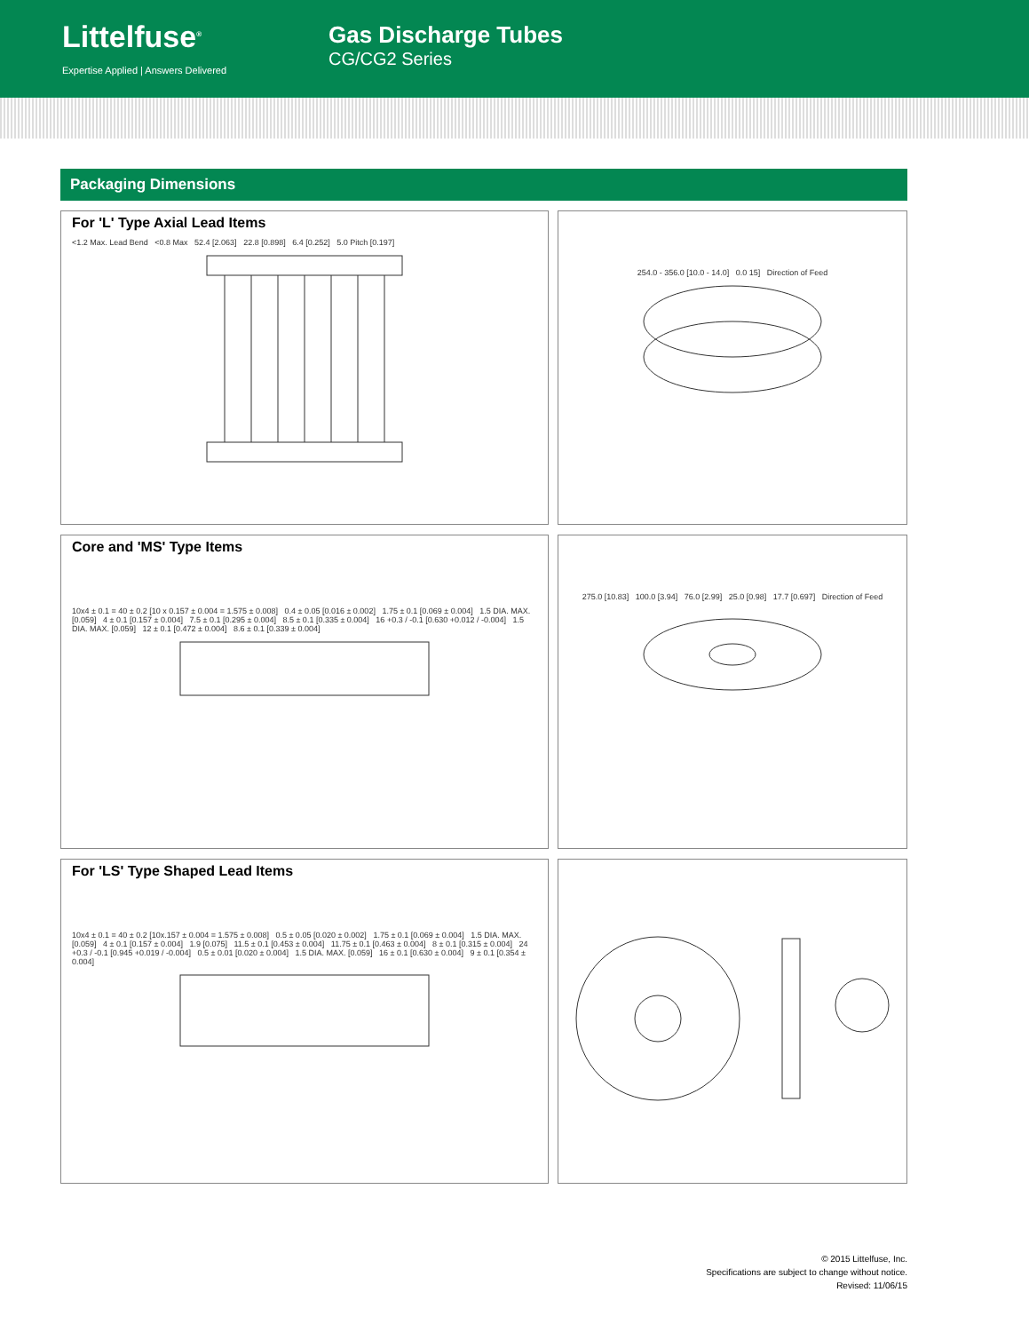Littelfuse<sup>®</sup>
Expertise Applied | Answers Delivered
Gas Discharge Tubes
CG/CG2 Series
Packaging Dimensions
For 'L' Type Axial Lead Items
<1.2 Max. Lead Bend <0.8 Max 52.4 [2.063] 22.8 [0.898] 6.4 [0.252] 5.0 Pitch [0.197]
254.0 - 356.0 [10.0 - 14.0] 0.0 15] Direction of Feed
Core and 'MS' Type Items
10x4 ± 0.1 = 40 ± 0.2 [10 x 0.157 ± 0.004 = 1.575 ± 0.008] 0.4 ± 0.05 [0.016 ± 0.002] 1.75 ± 0.1 [0.069 ± 0.004] 1.5 DIA. MAX. [0.059] 4 ± 0.1 [0.157 ± 0.004] 7.5 ± 0.1 [0.295 ± 0.004] 8.5 ± 0.1 [0.335 ± 0.004] 16 +0.3 / -0.1 [0.630 +0.012 / -0.004] 1.5 DIA. MAX. [0.059] 12 ± 0.1 [0.472 ± 0.004] 8.6 ± 0.1 [0.339 ± 0.004]
275.0 [10.83] 100.0 [3.94] 76.0 [2.99] 25.0 [0.98] 17.7 [0.697] Direction of Feed
For 'LS' Type Shaped Lead Items
10x4 ± 0.1 = 40 ± 0.2 [10x.157 ± 0.004 = 1.575 ± 0.008] 0.5 ± 0.05 [0.020 ± 0.002] 1.75 ± 0.1 [0.069 ± 0.004] 1.5 DIA. MAX. [0.059] 4 ± 0.1 [0.157 ± 0.004] 1.9 [0.075] 11.5 ± 0.1 [0.453 ± 0.004] 11.75 ± 0.1 [0.463 ± 0.004] 8 ± 0.1 [0.315 ± 0.004] 24 +0.3 / -0.1 [0.945 +0.019 / -0.004] 0.5 ± 0.01 [0.020 ± 0.004] 1.5 DIA. MAX. [0.059] 16 ± 0.1 [0.630 ± 0.004] 9 ± 0.1 [0.354 ± 0.004]
© 2015 Littelfuse, Inc.
Specifications are subject to change without notice.
Revised: 11/06/15